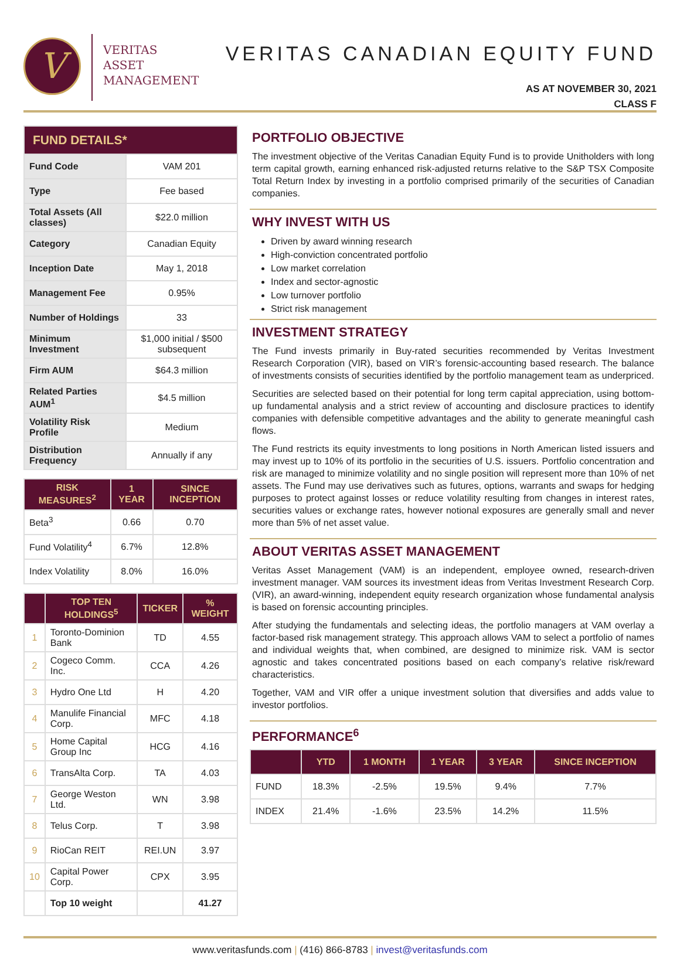V
VERITAS
ASSET
MANAGEMENT
VERITAS CANADIAN EQUITY FUND
AS AT NOVEMBER 30, 2021
CLASS F
| FUND DETAILS* | |
| --- | --- |
| Fund Code | VAM 201 |
| Type | Fee based |
| Total Assets (All classes) | $22.0 million |
| Category | Canadian Equity |
| Inception Date | May 1, 2018 |
| Management Fee | 0.95% |
| Number of Holdings | 33 |
| Minimum Investment | $1,000 initial / $500 subsequent |
| Firm AUM | $64.3 million |
| Related Parties AUM<sup>1</sup> | $4.5 million |
| Volatility Risk Profile | Medium |
| Distribution Frequency | Annually if any |
| RISK MEASURES<sup>2</sup> | 1 YEAR | SINCE INCEPTION |
| --- | --- | --- |
| Beta<sup>3</sup> | 0.66 | 0.70 |
| Fund Volatility<sup>4</sup> | 6.7% | 12.8% |
| Index Volatility | 8.0% | 16.0% |
| | TOP TEN HOLDINGS<sup>5</sup> | TICKER | % WEIGHT |
| --- | --- | --- | --- |
| 1 | Toronto-Dominion Bank | TD | 4.55 |
| 2 | Cogeco Comm. Inc. | CCA | 4.26 |
| 3 | Hydro One Ltd | H | 4.20 |
| 4 | Manulife Financial Corp. | MFC | 4.18 |
| 5 | Home Capital Group Inc | HCG | 4.16 |
| 6 | TransAlta Corp. | TA | 4.03 |
| 7 | George Weston Ltd. | WN | 3.98 |
| 8 | Telus Corp. | T | 3.98 |
| 9 | RioCan REIT | REI.UN | 3.97 |
| 10 | Capital Power Corp. | CPX | 3.95 |
| | Top 10 weight | | 41.27 |
PORTFOLIO OBJECTIVE
The investment objective of the Veritas Canadian Equity Fund is to provide Unitholders with long term capital growth, earning enhanced risk-adjusted returns relative to the S&P TSX Composite Total Return Index by investing in a portfolio comprised primarily of the securities of Canadian companies.
WHY INVEST WITH US
Driven by award winning research
High-conviction concentrated portfolio
Low market correlation
Index and sector-agnostic
Low turnover portfolio
Strict risk management
INVESTMENT STRATEGY
The Fund invests primarily in Buy-rated securities recommended by Veritas Investment Research Corporation (VIR), based on VIR’s forensic-accounting based research. The balance of investments consists of securities identified by the portfolio management team as underpriced.
Securities are selected based on their potential for long term capital appreciation, using bottom-up fundamental analysis and a strict review of accounting and disclosure practices to identify companies with defensible competitive advantages and the ability to generate meaningful cash flows.
The Fund restricts its equity investments to long positions in North American listed issuers and may invest up to 10% of its portfolio in the securities of U.S. issuers. Portfolio concentration and risk are managed to minimize volatility and no single position will represent more than 10% of net assets. The Fund may use derivatives such as futures, options, warrants and swaps for hedging purposes to protect against losses or reduce volatility resulting from changes in interest rates, securities values or exchange rates, however notional exposures are generally small and never more than 5% of net asset value.
ABOUT VERITAS ASSET MANAGEMENT
Veritas Asset Management (VAM) is an independent, employee owned, research-driven investment manager. VAM sources its investment ideas from Veritas Investment Research Corp. (VIR), an award-winning, independent equity research organization whose fundamental analysis is based on forensic accounting principles.
After studying the fundamentals and selecting ideas, the portfolio managers at VAM overlay a factor-based risk management strategy. This approach allows VAM to select a portfolio of names and individual weights that, when combined, are designed to minimize risk. VAM is sector agnostic and takes concentrated positions based on each company’s relative risk/reward characteristics.
Together, VAM and VIR offer a unique investment solution that diversifies and adds value to investor portfolios.
PERFORMANCE<sup>6</sup>
| | YTD | 1 MONTH | 1 YEAR | 3 YEAR | SINCE INCEPTION |
| --- | --- | --- | --- | --- | --- |
| FUND | 18.3% | -2.5% | 19.5% | 9.4% | 7.7% |
| INDEX | 21.4% | -1.6% | 23.5% | 14.2% | 11.5% |
www.veritasfunds.com | (416) 866-8783 | invest@veritasfunds.com